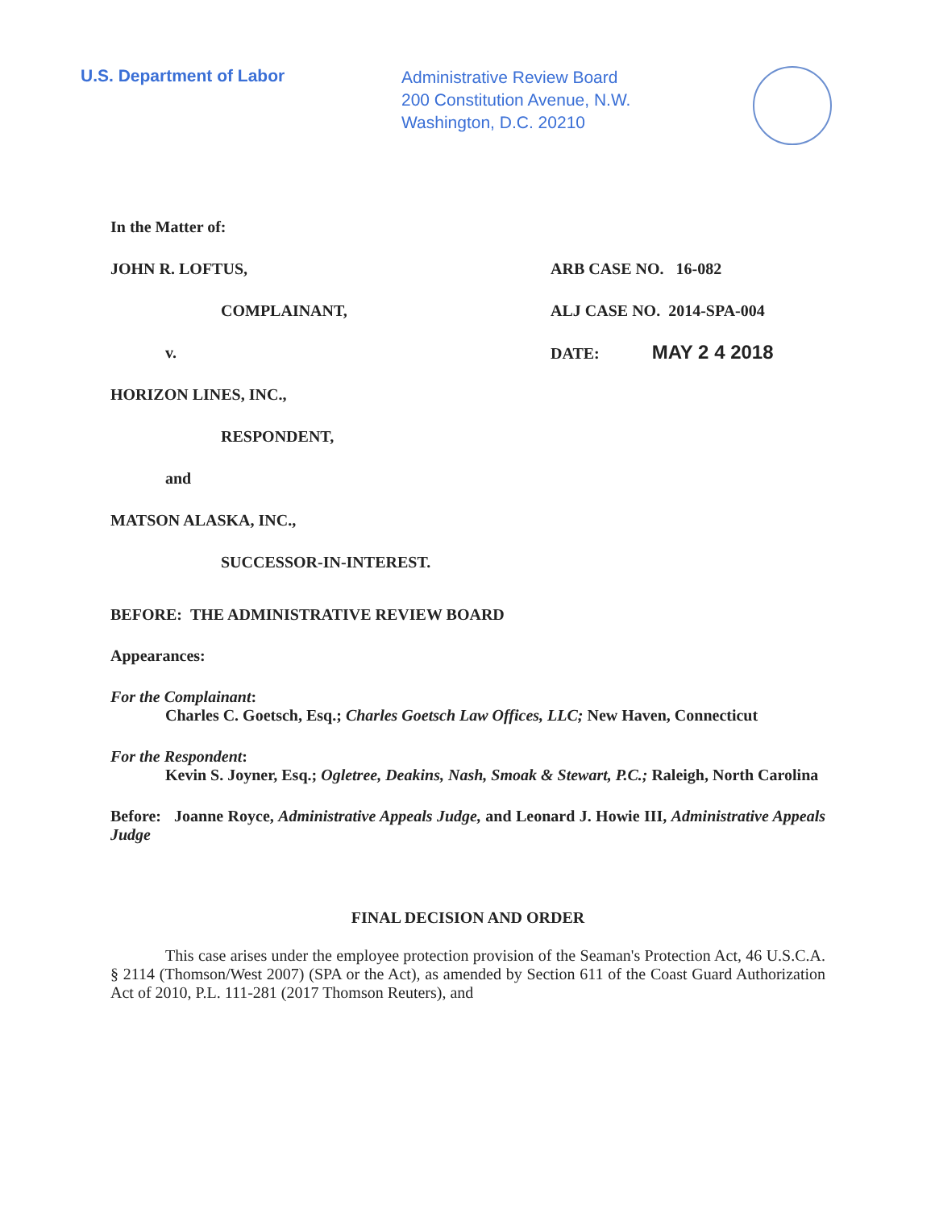U.S. Department of Labor
Administrative Review Board
200 Constitution Avenue, N.W.
Washington, D.C. 20210
In the Matter of:
JOHN R. LOFTUS, ARB CASE NO. 16-082
COMPLAINANT, ALJ CASE NO. 2014-SPA-004
v. DATE: MAY 2 4 2018
HORIZON LINES, INC.,
RESPONDENT,
and
MATSON ALASKA, INC.,
SUCCESSOR-IN-INTEREST.
BEFORE: THE ADMINISTRATIVE REVIEW BOARD
Appearances:
For the Complainant:
Charles C. Goetsch, Esq.; Charles Goetsch Law Offices, LLC; New Haven, Connecticut
For the Respondent:
Kevin S. Joyner, Esq.; Ogletree, Deakins, Nash, Smoak & Stewart, P.C.; Raleigh, North Carolina
Before: Joanne Royce, Administrative Appeals Judge, and Leonard J. Howie III, Administrative Appeals Judge
FINAL DECISION AND ORDER
This case arises under the employee protection provision of the Seaman's Protection Act, 46 U.S.C.A. § 2114 (Thomson/West 2007) (SPA or the Act), as amended by Section 611 of the Coast Guard Authorization Act of 2010, P.L. 111-281 (2017 Thomson Reuters), and